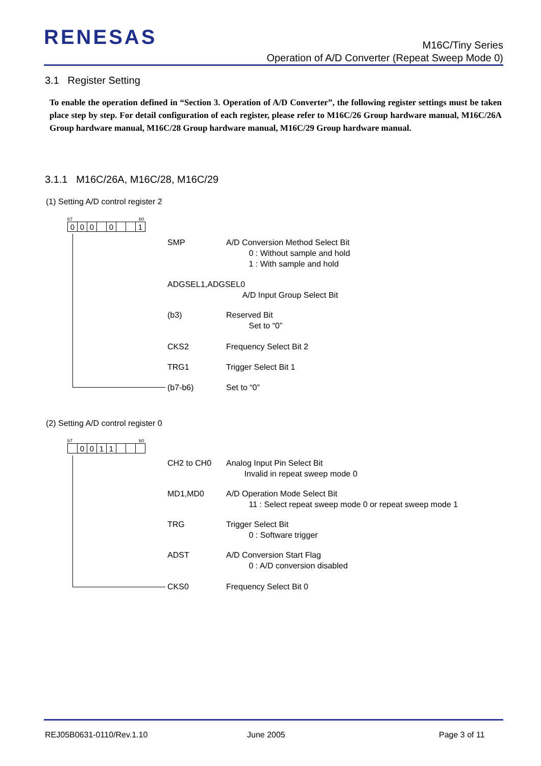RENESAS
M16C/Tiny Series
Operation of A/D Converter (Repeat Sweep Mode 0)
3.1 Register Setting
To enable the operation defined in “Section 3. Operation of A/D Converter”, the following register settings must be taken place step by step. For detail configuration of each register, please refer to M16C/26 Group hardware manual, M16C/26A Group hardware manual, M16C/28 Group hardware manual, M16C/29 Group hardware manual.
3.1.1 M16C/26A, M16C/28, M16C/29
(1) Setting A/D control register 2
b7 b0
| 0 | 0 | 0 | | 0 | | | 1 |
SMP A/D Conversion Method Select Bit
0 : Without sample and hold
1 : With sample and hold
ADGSEL1,ADGSEL0
A/D Input Group Select Bit
(b3) Reserved Bit
Set to “0”
CKS2 Frequency Select Bit 2
TRG1 Trigger Select Bit 1
(b7-b6) Set to “0”
(2) Setting A/D control register 0
b7 b0
| | 0 | 0 | 1 | 1 | | | |
CH2 to CH0 Analog Input Pin Select Bit
Invalid in repeat sweep mode 0
MD1,MD0 A/D Operation Mode Select Bit
11 : Select repeat sweep mode 0 or repeat sweep mode 1
TRG Trigger Select Bit
0 : Software trigger
ADST A/D Conversion Start Flag
0 : A/D conversion disabled
CKS0 Frequency Select Bit 0
REJ05B0631-0110/Rev.1.10 June 2005 Page 3 of 11